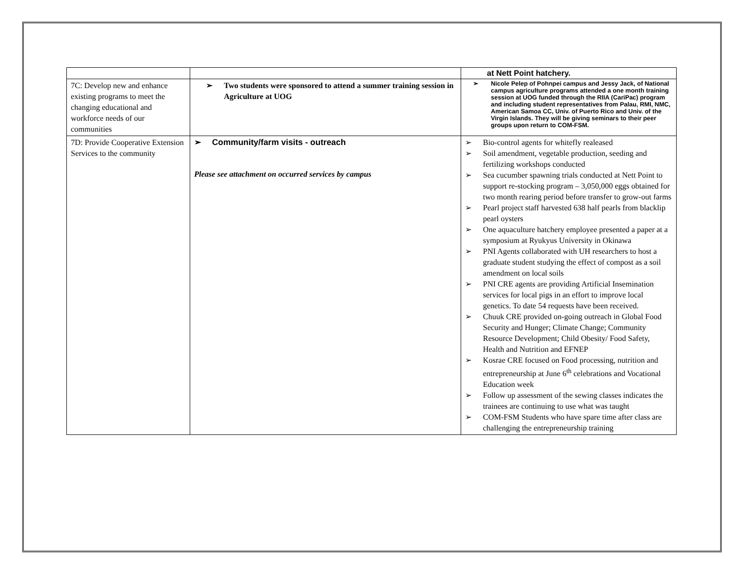| | | at Nett Point hatchery. |
| 7C: Develop new and enhance existing programs to meet the changing educational and workforce needs of our communities | ➢ Two students were sponsored to attend a summer training session in Agriculture at UOG | ➢ Nicole Pelep of Pohnpei campus and Jessy Jack, of National campus agriculture programs attended a one month training session at UOG funded through the RIIA (CariPac) program and including student representatives from Palau, RMI, NMC, American Samoa CC, Univ. of Puerto Rico and Univ. of the Virgin Islands. They will be giving seminars to their peer groups upon return to COM-FSM. |
| 7D: Provide Cooperative Extension Services to the community | ➢ Community/farm visits - outreach Please see attachment on occurred services by campus | ➢ Bio-control agents for whitefly realeased ➢ Soil amendment, vegetable production, seeding and fertilizing workshops conducted ➢ Sea cucumber spawning trials conducted at Nett Point to support re-stocking program – 3,050,000 eggs obtained for two month rearing period before transfer to grow-out farms ➢ Pearl project staff harvested 638 half pearls from blacklip pearl oysters ➢ One aquaculture hatchery employee presented a paper at a symposium at Ryukyus University in Okinawa ➢ PNI Agents collaborated with UH researchers to host a graduate student studying the effect of compost as a soil amendment on local soils ➢ PNI CRE agents are providing Artificial Insemination services for local pigs in an effort to improve local genetics. To date 54 requests have been received. ➢ Chuuk CRE provided on-going outreach in Global Food Security and Hunger; Climate Change; Community Resource Development; Child Obesity/ Food Safety, Health and Nutrition and EFNEP ➢ Kosrae CRE focused on Food processing, nutrition and entrepreneurship at June 6<sup>th</sup> celebrations and Vocational Education week ➢ Follow up assessment of the sewing classes indicates the trainees are continuing to use what was taught ➢ COM-FSM Students who have spare time after class are challenging the entrepreneurship training |